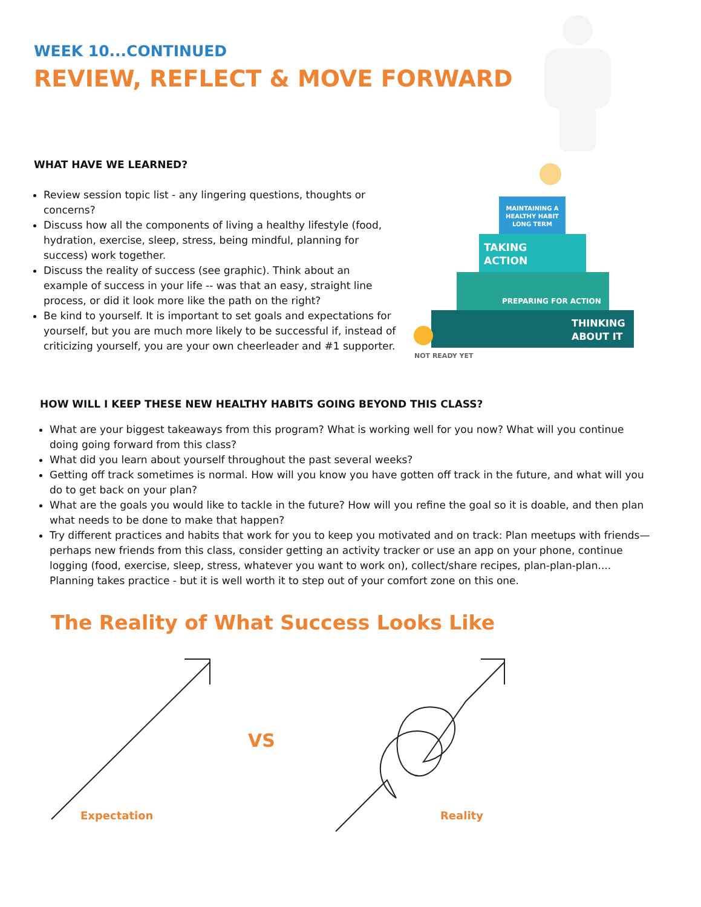WEEK 10...CONTINUED
REVIEW, REFLECT & MOVE FORWARD
WHAT HAVE WE LEARNED?
Review session topic list - any lingering questions, thoughts or concerns?
Discuss how all the components of living a healthy lifestyle (food, hydration, exercise, sleep, stress, being mindful, planning for success) work together.
Discuss the reality of success (see graphic). Think about an example of success in your life -- was that an easy, straight line process, or did it look more like the path on the right?
Be kind to yourself. It is important to set goals and expectations for yourself, but you are much more likely to be successful if, instead of criticizing yourself, you are your own cheerleader and #1 supporter.
MAINTAINING A
HEALTHY HABIT
LONG TERM
TAKING
ACTION
PREPARING FOR ACTION
THINKING
ABOUT IT
NOT READY YET
HOW WILL I KEEP THESE NEW HEALTHY HABITS GOING BEYOND THIS CLASS?
What are your biggest takeaways from this program? What is working well for you now? What will you continue doing going forward from this class?
What did you learn about yourself throughout the past several weeks?
Getting off track sometimes is normal. How will you know you have gotten off track in the future, and what will you do to get back on your plan?
What are the goals you would like to tackle in the future? How will you refine the goal so it is doable, and then plan what needs to be done to make that happen?
Try different practices and habits that work for you to keep you motivated and on track: Plan meetups with friends—perhaps new friends from this class, consider getting an activity tracker or use an app on your phone, continue logging (food, exercise, sleep, stress, whatever you want to work on), collect/share recipes, plan-plan-plan.... Planning takes practice - but it is well worth it to step out of your comfort zone on this one.
The Reality of What Success Looks Like
VS
Expectation Reality